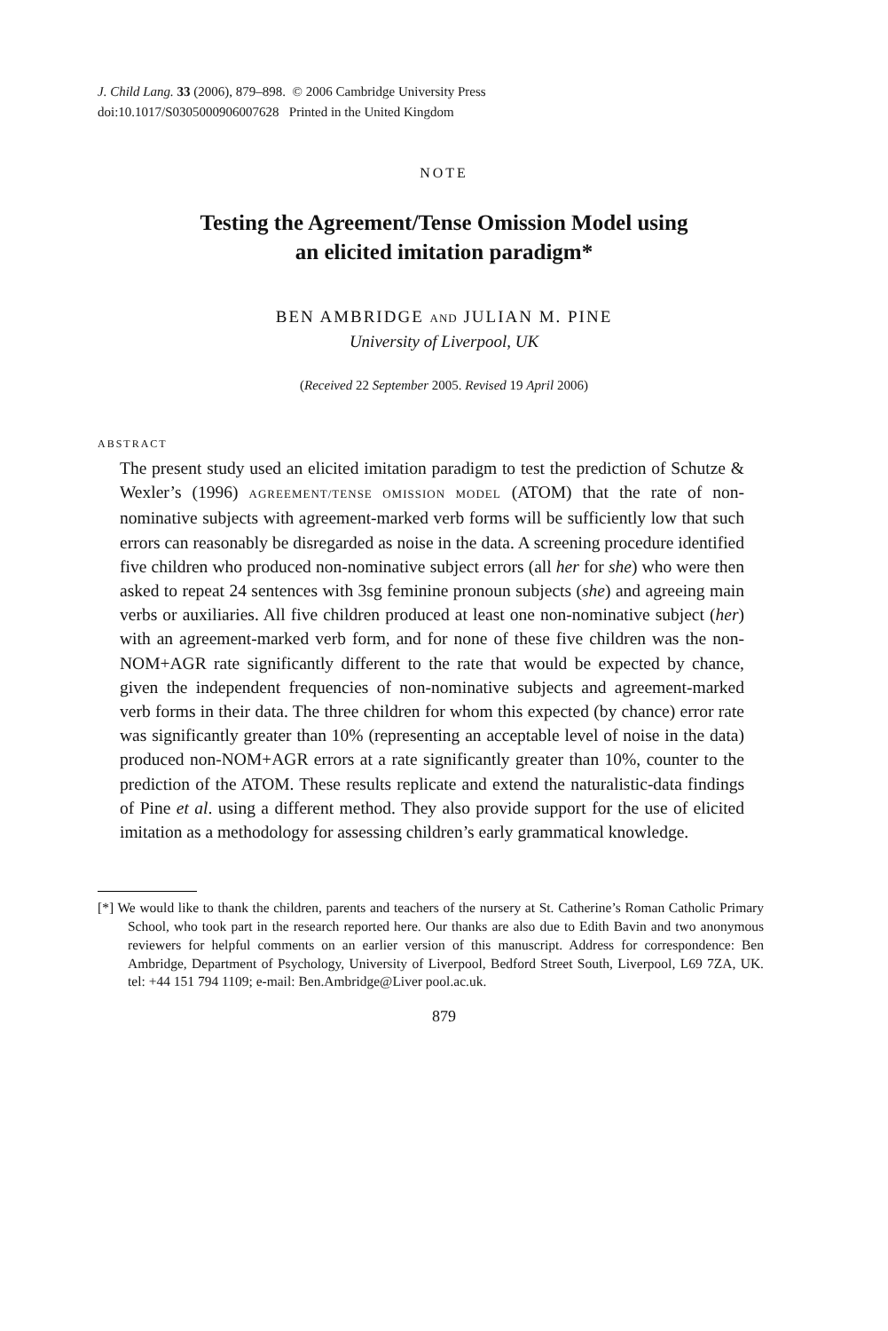J. Child Lang. 33 (2006), 879–898. © 2006 Cambridge University Press
doi:10.1017/S0305000906007628 Printed in the United Kingdom
NOTE
Testing the Agreement/Tense Omission Model using
an elicited imitation paradigm*
BEN AMBRIDGE AND JULIAN M. PINE
University of Liverpool, UK
(Received 22 September 2005. Revised 19 April 2006)
ABSTRACT
The present study used an elicited imitation paradigm to test the prediction of Schutze & Wexler’s (1996) AGREEMENT/TENSE OMISSION MODEL (ATOM) that the rate of non-nominative subjects with agreement-marked verb forms will be sufficiently low that such errors can reasonably be disregarded as noise in the data. A screening procedure identified five children who produced non-nominative subject errors (all her for she) who were then asked to repeat 24 sentences with 3sg feminine pronoun subjects (she) and agreeing main verbs or auxiliaries. All five children produced at least one non-nominative subject (her) with an agreement-marked verb form, and for none of these five children was the non-NOM+AGR rate significantly different to the rate that would be expected by chance, given the independent frequencies of non-nominative subjects and agreement-marked verb forms in their data. The three children for whom this expected (by chance) error rate was significantly greater than 10% (representing an acceptable level of noise in the data) produced non-NOM+AGR errors at a rate significantly greater than 10%, counter to the prediction of the ATOM. These results replicate and extend the naturalistic-data findings of Pine et al. using a different method. They also provide support for the use of elicited imitation as a methodology for assessing children’s early grammatical knowledge.
[*] We would like to thank the children, parents and teachers of the nursery at St. Catherine’s Roman Catholic Primary School, who took part in the research reported here. Our thanks are also due to Edith Bavin and two anonymous reviewers for helpful comments on an earlier version of this manuscript. Address for correspondence: Ben Ambridge, Department of Psychology, University of Liverpool, Bedford Street South, Liverpool, L69 7ZA, UK. tel: +44 151 794 1109; e-mail: Ben.Ambridge@Liver pool.ac.uk.
879